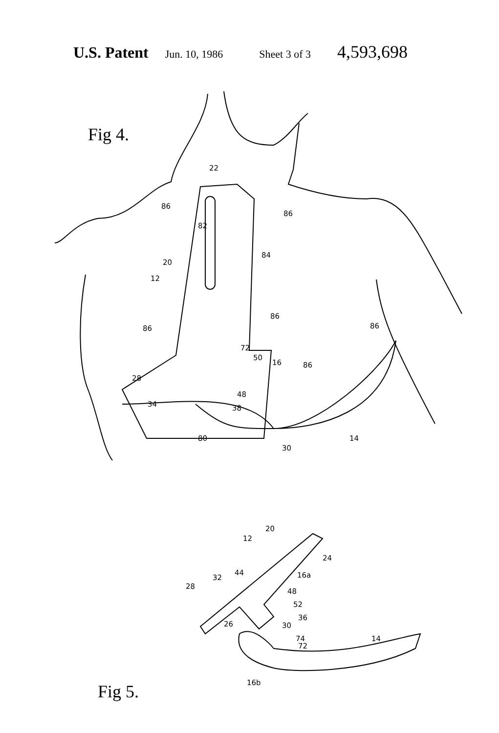U.S. Patent Jun. 10, 1986 Sheet 3 of 3 4,593,698
Fig 4.
Fig 5.
22
86
86
82
84
20
12
86
86
86
72
50
16
86
28
48
34
38
80
30
14
20
12
24
44
32
16a
28
48
52
26
36
30
74
72
14
16b